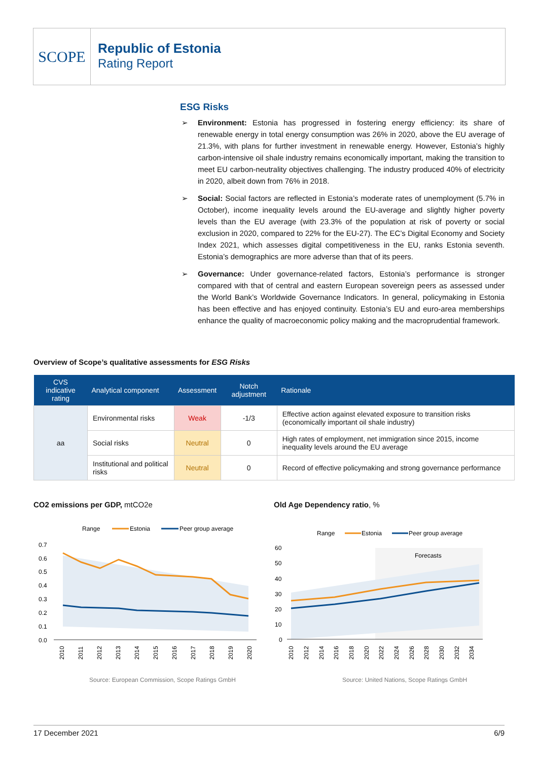SCOPE
Republic of Estonia
Rating Report
ESG Risks
➢ Environment: Estonia has progressed in fostering energy efficiency: its share of renewable energy in total energy consumption was 26% in 2020, above the EU average of 21.3%, with plans for further investment in renewable energy. However, Estonia’s highly carbon-intensive oil shale industry remains economically important, making the transition to meet EU carbon-neutrality objectives challenging. The industry produced 40% of electricity in 2020, albeit down from 76% in 2018.
➢ Social: Social factors are reflected in Estonia’s moderate rates of unemployment (5.7% in October), income inequality levels around the EU-average and slightly higher poverty levels than the EU average (with 23.3% of the population at risk of poverty or social exclusion in 2020, compared to 22% for the EU-27). The EC’s Digital Economy and Society Index 2021, which assesses digital competitiveness in the EU, ranks Estonia seventh. Estonia’s demographics are more adverse than that of its peers.
➢ Governance: Under governance-related factors, Estonia’s performance is stronger compared with that of central and eastern European sovereign peers as assessed under the World Bank’s Worldwide Governance Indicators. In general, policymaking in Estonia has been effective and has enjoyed continuity. Estonia’s EU and euro-area memberships enhance the quality of macroeconomic policy making and the macroprudential framework.
Overview of Scope’s qualitative assessments for ESG Risks
| CVS indicative rating | Analytical component | Assessment | Notch adjustment | Rationale |
| --- | --- | --- | --- | --- |
| aa | Environmental risks | Weak | -1/3 | Effective action against elevated exposure to transition risks (economically important oil shale industry) |
| | Social risks | Neutral | 0 | High rates of employment, net immigration since 2015, income inequality levels around the EU average |
| | Institutional and political risks | Neutral | 0 | Record of effective policymaking and strong governance performance |
CO2 emissions per GDP, mtCO2e Old Age Dependency ratio, %
Range
Estonia
Peer group average
0.7
0.6
0.5
0.4
0.3
0.2
0.1
0.0
2010
2011
2012
2013
2014
2015
2016
2017
2018
2019
2020
Range
Estonia
Peer group average
Forecasts
60
50
40
30
20
10
0
2010
2012
2014
2016
2018
2020
2022
2024
2026
2028
2030
2032
2034
Source: European Commission, Scope Ratings GmbH
Source: United Nations, Scope Ratings GmbH
17 December 2021 6/9